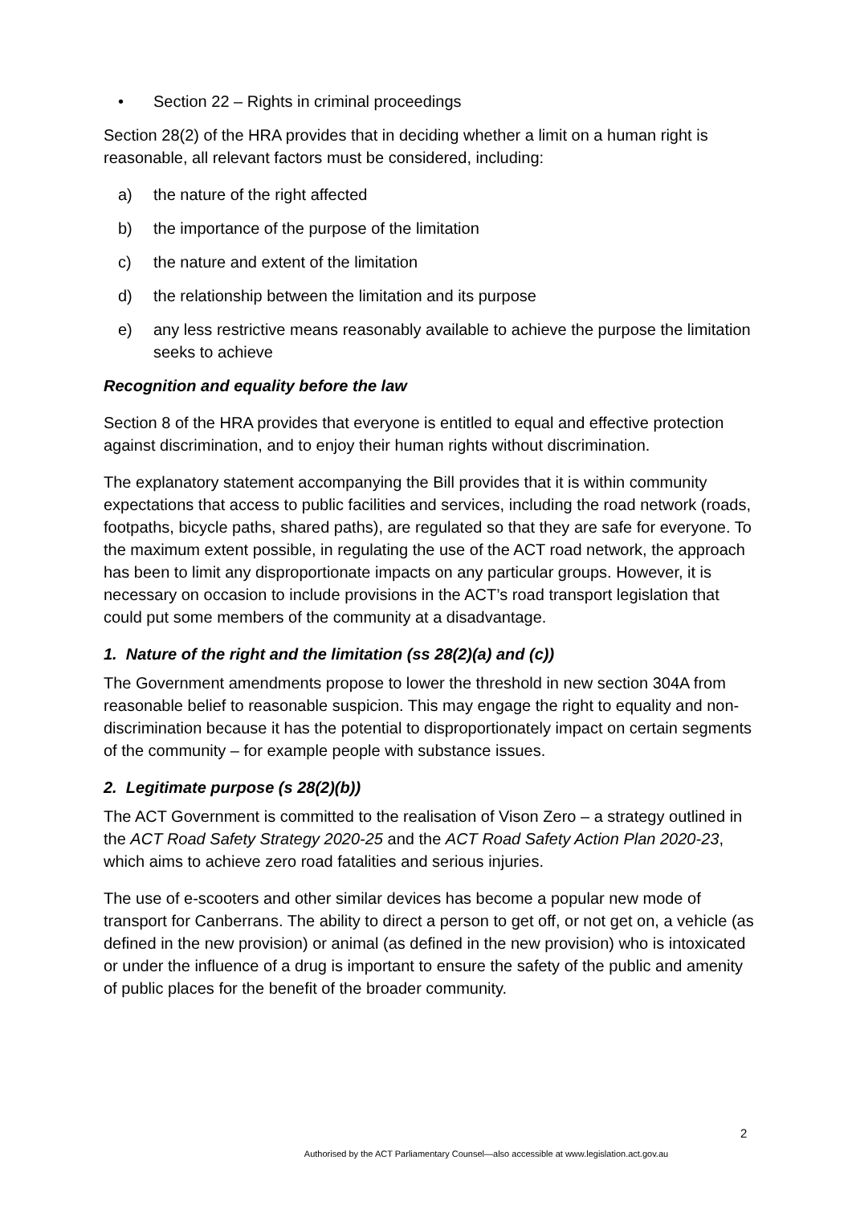• Section 22 – Rights in criminal proceedings
Section 28(2) of the HRA provides that in deciding whether a limit on a human right is reasonable, all relevant factors must be considered, including:
a) the nature of the right affected
b) the importance of the purpose of the limitation
c) the nature and extent of the limitation
d) the relationship between the limitation and its purpose
e) any less restrictive means reasonably available to achieve the purpose the limitation seeks to achieve
Recognition and equality before the law
Section 8 of the HRA provides that everyone is entitled to equal and effective protection against discrimination, and to enjoy their human rights without discrimination.
The explanatory statement accompanying the Bill provides that it is within community expectations that access to public facilities and services, including the road network (roads, footpaths, bicycle paths, shared paths), are regulated so that they are safe for everyone. To the maximum extent possible, in regulating the use of the ACT road network, the approach has been to limit any disproportionate impacts on any particular groups. However, it is necessary on occasion to include provisions in the ACT’s road transport legislation that could put some members of the community at a disadvantage.
1. Nature of the right and the limitation (ss 28(2)(a) and (c))
The Government amendments propose to lower the threshold in new section 304A from reasonable belief to reasonable suspicion. This may engage the right to equality and non-discrimination because it has the potential to disproportionately impact on certain segments of the community – for example people with substance issues.
2. Legitimate purpose (s 28(2)(b))
The ACT Government is committed to the realisation of Vison Zero – a strategy outlined in the ACT Road Safety Strategy 2020-25 and the ACT Road Safety Action Plan 2020-23, which aims to achieve zero road fatalities and serious injuries.
The use of e-scooters and other similar devices has become a popular new mode of transport for Canberrans. The ability to direct a person to get off, or not get on, a vehicle (as defined in the new provision) or animal (as defined in the new provision) who is intoxicated or under the influence of a drug is important to ensure the safety of the public and amenity of public places for the benefit of the broader community.
2
Authorised by the ACT Parliamentary Counsel—also accessible at www.legislation.act.gov.au